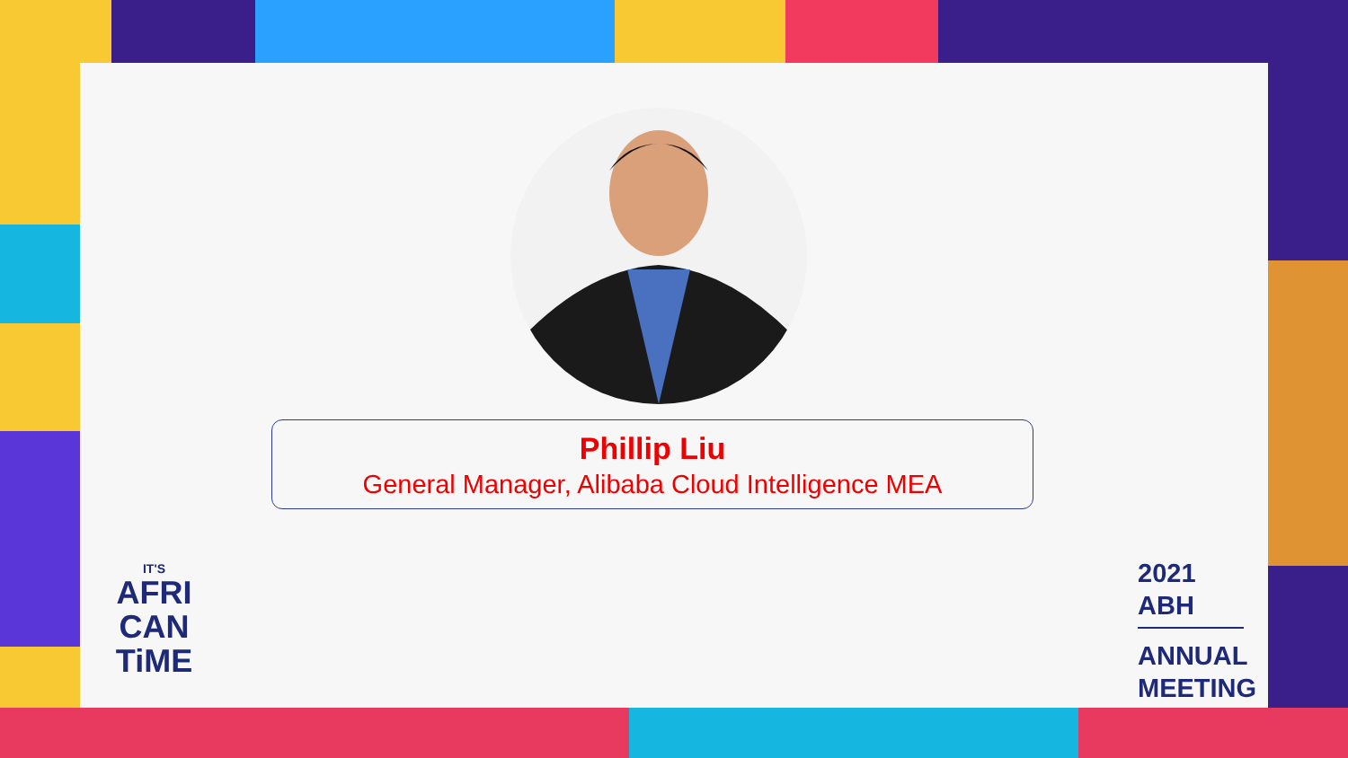Phillip Liu
General Manager, Alibaba Cloud Intelligence MEA
IT'S
AFRI
CAN
TiME
2021 ABH
ANNUAL
MEETING